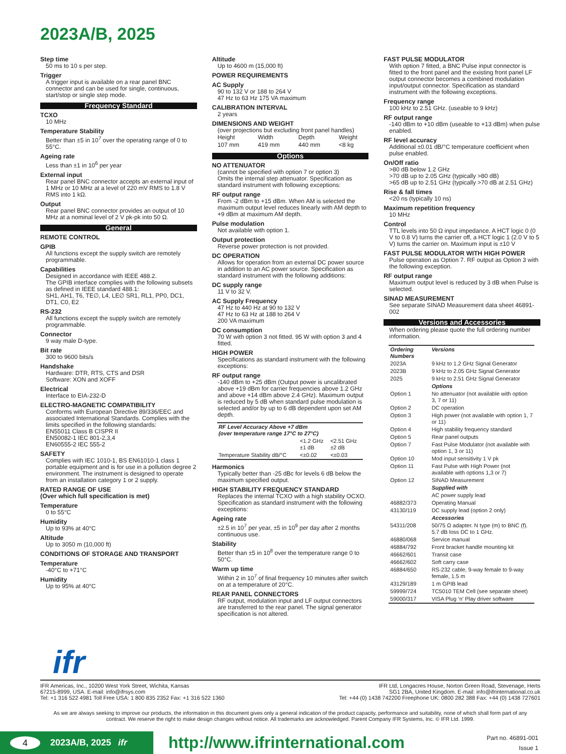2023A/B, 2025
Step time
50 ms to 10 s per step.
Trigger
A trigger input is available on a rear panel BNC connector and can be used for single, continuous, start/stop or single step mode.
Frequency Standard
TCXO
10 MHz
Temperature Stability
Better than ±5 in 10<sup>7</sup> over the operating range of 0 to 55°C.
Ageing rate
Less than ±1 in 10<sup>6</sup> per year
External input
Rear panel BNC connector accepts an external input of 1 MHz or 10 MHz at a level of 220 mV RMS to 1.8 V RMS into 1 kΩ.
Output
Rear panel BNC connector provides an output of 10 MHz at a nominal level of 2 V pk-pk into 50 Ω.
General
REMOTE CONTROL
GPIB
All functions except the supply switch are remotely programmable.
Capabilities
Designed in accordance with IEEE 488.2.
The GPIB interface complies with the following subsets as defined in IEEE standard 488.1:
SH1, AH1, T6, TE∅, L4, LE∅ SR1, RL1, PP0, DC1, DT1, C0, E2
RS-232
All functions except the supply switch are remotely programmable.
Connector
9 way male D-type.
Bit rate
300 to 9600 bits/s
Handshake
Hardware: DTR, RTS, CTS and DSR
Software: XON and XOFF
Electrical
Interface to EIA-232-D
ELECTRO-MAGNETIC COMPATIBILITY
Conforms with European Directive 89/336/EEC and associated International Standards. Complies with the limits specified in the following standards:
EN55011 Class B CISPR II
EN50082-1 IEC 801-2,3,4
EN60555-2 IEC 555-2
SAFETY
Complies with IEC 1010-1, BS EN61010-1 class 1 portable equipment and is for use in a pollution degree 2 environment. The instrument is designed to operate from an installation category 1 or 2 supply.
RATED RANGE OF USE
(Over which full specification is met)
Temperature
0 to 55°C
Humidity
Up to 93% at 40°C
Altitude
Up to 3050 m (10,000 ft)
CONDITIONS OF STORAGE AND TRANSPORT
Temperature
-40°C to +71°C
Humidity
Up to 95% at 40°C
Altitude
Up to 4600 m (15,000 ft)
POWER REQUIREMENTS
AC Supply
90 to 132 V or 188 to 264 V
47 Hz to 63 Hz 175 VA maximum
CALIBRATION INTERVAL
2 years
DIMENSIONS AND WEIGHT
(over projections but excluding front panel handles)
| Height | Width | Depth | Weight |
| 107 mm | 419 mm | 440 mm | <8 kg |
Options
NO ATTENUATOR
(cannot be specified with option 7 or option 3)
Omits the internal step attenuator. Specification as standard instrument with following exceptions:
RF output range
From -2 dBm to +15 dBm. When AM is selected the maximum output level reduces linearly with AM depth to +9 dBm at maximum AM depth.
Pulse modulation
Not available with option 1.
Output protection
Reverse power protection is not provided.
DC OPERATION
Allows for operation from an external DC power source in addition to an AC power source. Specification as standard instrument with the following additions:
DC supply range
11 V to 32 V.
AC Supply Frequency
47 Hz to 440 Hz at 90 to 132 V
47 Hz to 63 Hz at 188 to 264 V
200 VA maximum
DC consumption
70 W with option 3 not fitted. 95 W with option 3 and 4 fitted.
HIGH POWER
Specifications as standard instrument with the following exceptions:
RF output range
-140 dBm to +25 dBm (Output power is uncalibrated above +19 dBm for carrier frequencies above 1.2 GHz and above +14 dBm above 2.4 GHz). Maximum output is reduced by 5 dB when standard pulse modulation is selected and/or by up to 6 dB dependent upon set AM depth.
| RF Level Accuracy Above +7 dBm (over temperature range 17°C to 27°C) | | |
| --- | --- | --- |
| | <1.2 GHz ±1 dB | <2.51 GHz ±2 dB |
| Temperature Stability dB/°C | <±0.02 | <±0.03 |
Harmonics
Typically better than -25 dBc for levels 6 dB below the maximum specified output.
HIGH STABILITY FREQUENCY STANDARD
Replaces the internal TCXO with a high stability OCXO. Specification as standard instrument with the following exceptions:
Ageing rate
±2.5 in 10<sup>7</sup> per year, ±5 in 10<sup>9</sup> per day after 2 months continuous use.
Stability
Better than ±5 in 10<sup>8</sup> over the temperature range 0 to 50°C.
Warm up time
Within 2 in 10<sup>7</sup> of final frequency 10 minutes after switch on at a temperature of 20°C.
REAR PANEL CONNECTORS
RF output, modulation input and LF output connectors are transferred to the rear panel. The signal generator specification is not altered.
FAST PULSE MODULATOR
With option 7 fitted, a BNC Pulse input connector is fitted to the front panel and the existing front panel LF output connector becomes a combined modulation input/output connector. Specification as standard instrument with the following exceptions.
Frequency range
100 kHz to 2.51 GHz. (useable to 9 kHz)
RF output range
-140 dBm to +10 dBm (useable to +13 dBm) when pulse enabled.
RF level accuracy
Additional ±0.01 dB/°C temperature coefficient when pulse enabled.
On/Off ratio
>80 dB below 1.2 GHz
>70 dB up to 2.05 GHz (typically >80 dB)
>65 dB up to 2.51 GHz (typically >70 dB at 2.51 GHz)
Rise & fall times
<20 ns (typically 10 ns)
Maximum repetition frequency
10 MHz
Control
TTL levels into 50 Ω input impedance. A HCT logic 0 (0 V to 0.8 V) turns the carrier off, a HCT logic 1 (2.0 V to 5 V) turns the carrier on. Maximum input is ±10 V
FAST PULSE MODULATOR WITH HIGH POWER
Pulse operation as Option 7. RF output as Option 3 with the following exception.
RF output range
Maximum output level is reduced by 3 dB when Pulse is selected.
SINAD MEASUREMENT
See separate SINAD Measurement data sheet 46891-002
Versions and Accessories
When ordering please quote the full ordering number information.
| Ordering Numbers | Versions |
| --- | --- |
| 2023A | 9 kHz to 1.2 GHz Signal Generator |
| 2023B | 9 kHz to 2.05 GHz Signal Generator |
| 2025 | 9 kHz to 2.51 GHz Signal Generator |
| | Options |
| Option 1 | No attenuator (not available with option 3, 7 or 11) |
| Option 2 | DC operation |
| Option 3 | High power (not available with option 1, 7 or 11) |
| Option 4 | High stability frequency standard |
| Option 5 | Rear panel outputs |
| Option 7 | Fast Pulse Modulator (not available with option 1, 3 or 11) |
| Option 10 | Mod input sensitivity 1 V pk |
| Option 11 | Fast Pulse with High Power (not available with options 1,3 or 7) |
| Option 12 | SINAD Measurement |
| | Supplied with |
| | AC power supply lead |
| 46882/373 | Operating Manual |
| 43130/119 | DC supply lead (option 2 only) |
| | Accessories |
| 54311/208 | 50/75 Ω adapter. N type (m) to BNC (f). 5.7 dB loss DC to 1 GHz. |
| 46880/068 | Service manual |
| 46884/792 | Front bracket handle mounting kit |
| 46662/601 | Transit case |
| 46662/602 | Soft carry case |
| 46884/650 | RS-232 cable, 9-way female to 9-way female, 1.5 m |
| 43129/189 | 1 m GPIB lead |
| 59999/724 | TC5010 TEM Cell (see separate sheet) |
| 59000/317 | VISA Plug ‘n’ Play driver software |
ifr
IFR Americas, Inc., 10200 West York Street, Wichita, Kansas
67215-8999, USA. E-mail: info@ifrsys.com
Tel: +1 316 522 4981 Toll Free USA: 1 800 835 2352 Fax: +1 316 522 1360
IFR Ltd, Longacres House, Norton Green Road, Stevenage, Herts
SG1 2BA, United Kingdom. E-mail: info@ifrinternational.co.uk
Tel: +44 (0) 1438 742200 Freephone UK: 0800 282 388 Fax: +44 (0) 1438 727601
As we are always seeking to improve our products, the information in this document gives only a general indication of the product capacity, performance and suitability, none of which shall form part of any contract. We reserve the right to make design changes without notice. All trademarks are acknowledged. Parent Company IFR Systems, Inc. © IFR Ltd. 1999.
4 2023A/B, 2025 ifr
http://www.ifrinternational.com
Part no. 46891-001
Issue 1